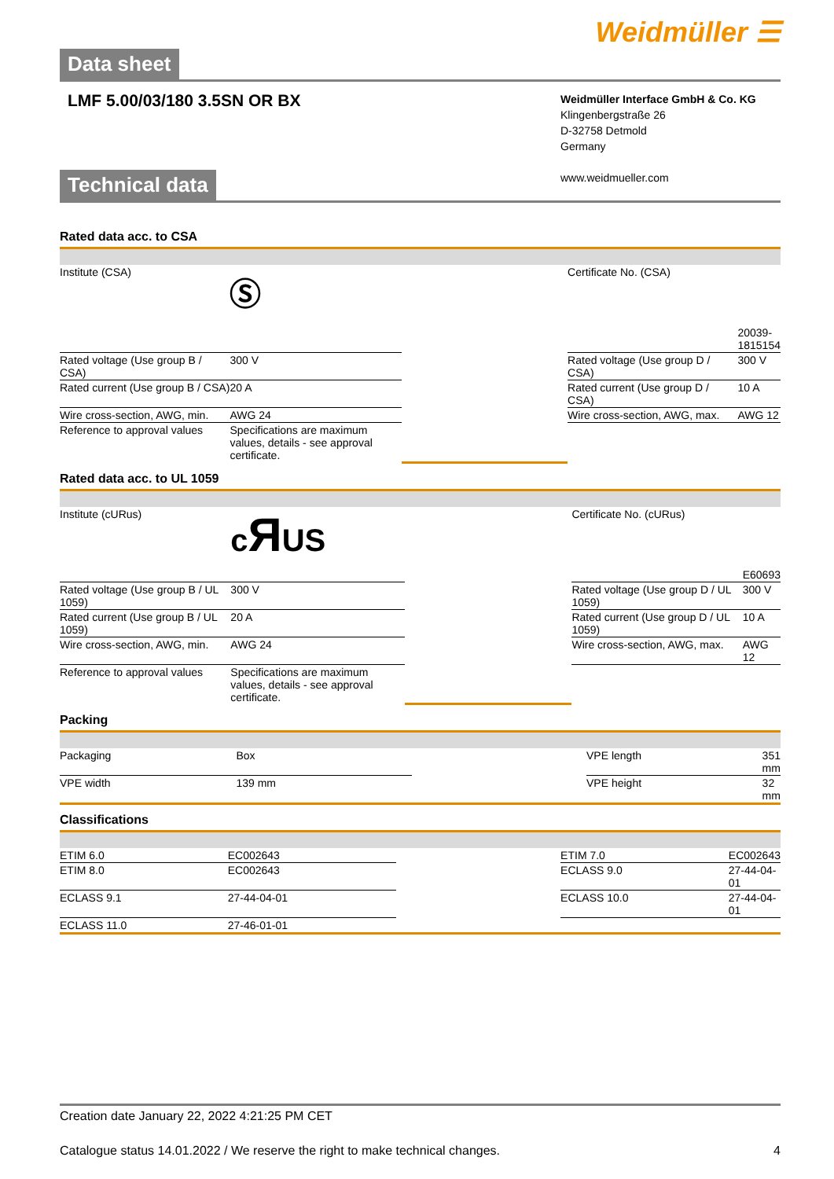Weidmüller ☰
Data sheet
LMF 5.00/03/180 3.5SN OR BX
Weidmüller Interface GmbH & Co. KG
Klingenbergstraße 26
D-32758 Detmold
Germany
www.weidmueller.com
Technical data
Rated data acc. to CSA
| Institute (CSA) | Ⓢ | | Certificate No. (CSA) | |
| | | | | 20039-1815154 |
| Rated voltage (Use group B / CSA) | 300 V | | Rated voltage (Use group D / CSA) | 300 V |
| Rated current (Use group B / CSA) | 20 A | | Rated current (Use group D / CSA) | 10 A |
| Wire cross-section, AWG, min. | AWG 24 | | Wire cross-section, AWG, max. | AWG 12 |
| Reference to approval values | Specifications are maximum values, details - see approval certificate. | | | |
Rated data acc. to UL 1059
| Institute (cURus) | c Я US | | Certificate No. (cURus) | |
| | | | | E60693 |
| Rated voltage (Use group B / UL 1059) | 300 V | | Rated voltage (Use group D / UL 1059) | 300 V |
| Rated current (Use group B / UL 1059) | 20 A | | Rated current (Use group D / UL 1059) | 10 A |
| Wire cross-section, AWG, min. | AWG 24 | | Wire cross-section, AWG, max. | AWG 12 |
| Reference to approval values | Specifications are maximum values, details - see approval certificate. | | | |
Packing
| Packaging | Box | | VPE length | 351 mm |
| VPE width | 139 mm | | VPE height | 32 mm |
Classifications
| ETIM 6.0 | EC002643 | | ETIM 7.0 | EC002643 |
| ETIM 8.0 | EC002643 | | ECLASS 9.0 | 27-44-04-01 |
| ECLASS 9.1 | 27-44-04-01 | | ECLASS 10.0 | 27-44-04-01 |
| ECLASS 11.0 | 27-46-01-01 | | | |
Creation date January 22, 2022 4:21:25 PM CET
Catalogue status 14.01.2022 / We reserve the right to make technical changes. 4